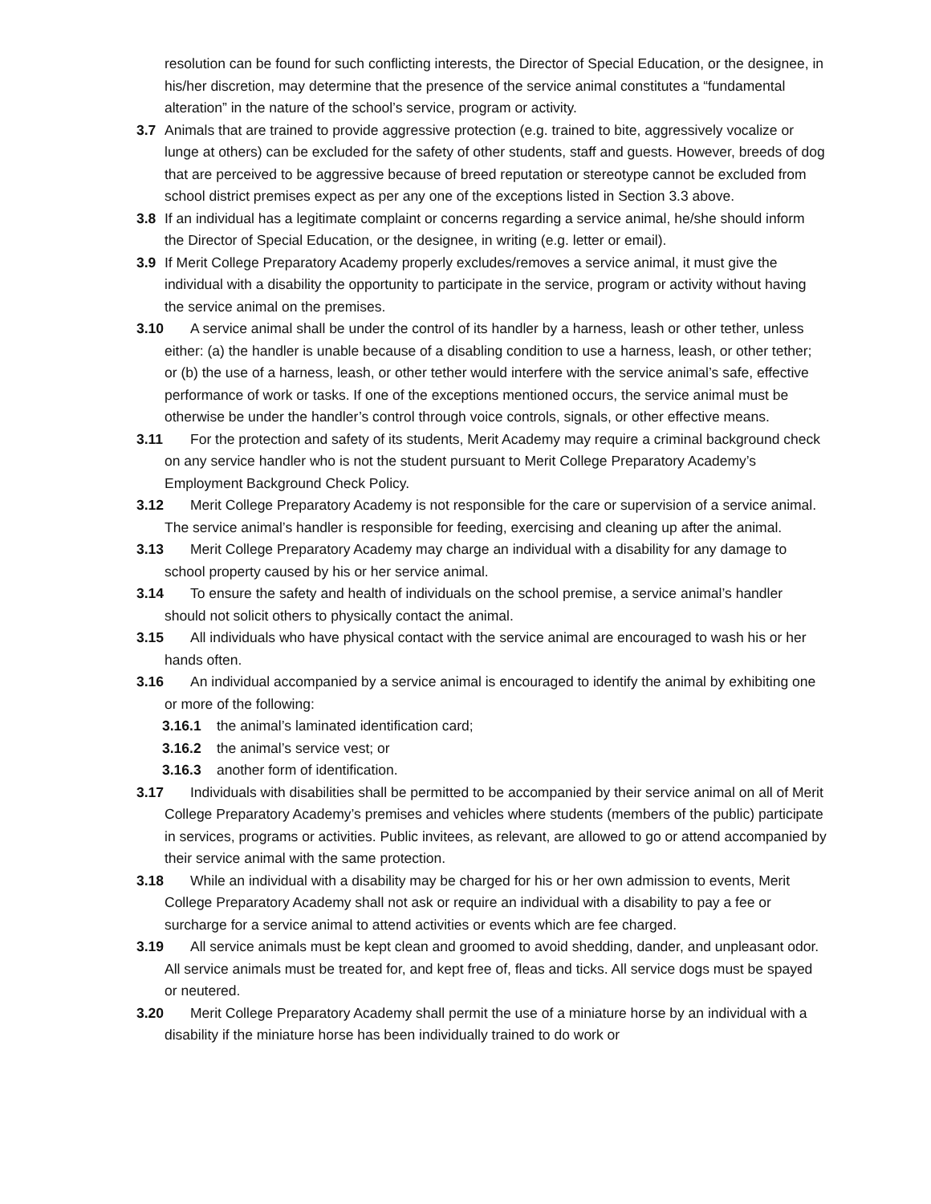resolution can be found for such conflicting interests, the Director of Special Education, or the designee, in his/her discretion, may determine that the presence of the service animal constitutes a “fundamental alteration” in the nature of the school’s service, program or activity.
3.7 Animals that are trained to provide aggressive protection (e.g. trained to bite, aggressively vocalize or lunge at others) can be excluded for the safety of other students, staff and guests. However, breeds of dog that are perceived to be aggressive because of breed reputation or stereotype cannot be excluded from school district premises expect as per any one of the exceptions listed in Section 3.3 above.
3.8 If an individual has a legitimate complaint or concerns regarding a service animal, he/she should inform the Director of Special Education, or the designee, in writing (e.g. letter or email).
3.9 If Merit College Preparatory Academy properly excludes/removes a service animal, it must give the individual with a disability the opportunity to participate in the service, program or activity without having the service animal on the premises.
3.10 A service animal shall be under the control of its handler by a harness, leash or other tether, unless either: (a) the handler is unable because of a disabling condition to use a harness, leash, or other tether; or (b) the use of a harness, leash, or other tether would interfere with the service animal’s safe, effective performance of work or tasks. If one of the exceptions mentioned occurs, the service animal must be otherwise be under the handler’s control through voice controls, signals, or other effective means.
3.11 For the protection and safety of its students, Merit Academy may require a criminal background check on any service handler who is not the student pursuant to Merit College Preparatory Academy’s Employment Background Check Policy.
3.12 Merit College Preparatory Academy is not responsible for the care or supervision of a service animal. The service animal’s handler is responsible for feeding, exercising and cleaning up after the animal.
3.13 Merit College Preparatory Academy may charge an individual with a disability for any damage to school property caused by his or her service animal.
3.14 To ensure the safety and health of individuals on the school premise, a service animal’s handler should not solicit others to physically contact the animal.
3.15 All individuals who have physical contact with the service animal are encouraged to wash his or her hands often.
3.16 An individual accompanied by a service animal is encouraged to identify the animal by exhibiting one or more of the following:
3.16.1 the animal’s laminated identification card;
3.16.2 the animal’s service vest; or
3.16.3 another form of identification.
3.17 Individuals with disabilities shall be permitted to be accompanied by their service animal on all of Merit College Preparatory Academy’s premises and vehicles where students (members of the public) participate in services, programs or activities. Public invitees, as relevant, are allowed to go or attend accompanied by their service animal with the same protection.
3.18 While an individual with a disability may be charged for his or her own admission to events, Merit College Preparatory Academy shall not ask or require an individual with a disability to pay a fee or surcharge for a service animal to attend activities or events which are fee charged.
3.19 All service animals must be kept clean and groomed to avoid shedding, dander, and unpleasant odor. All service animals must be treated for, and kept free of, fleas and ticks. All service dogs must be spayed or neutered.
3.20 Merit College Preparatory Academy shall permit the use of a miniature horse by an individual with a disability if the miniature horse has been individually trained to do work or